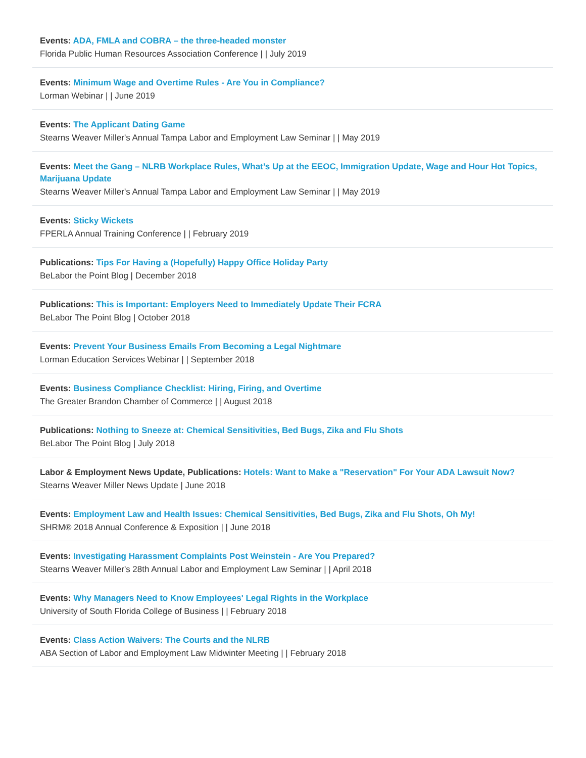Events: ADA, FMLA and COBRA – the three-headed monster
Florida Public Human Resources Association Conference | | July 2019
Events: Minimum Wage and Overtime Rules - Are You in Compliance?
Lorman Webinar | | June 2019
Events: The Applicant Dating Game
Stearns Weaver Miller's Annual Tampa Labor and Employment Law Seminar | | May 2019
Events: Meet the Gang – NLRB Workplace Rules, What’s Up at the EEOC, Immigration Update, Wage and Hour Hot Topics, Marijuana Update
Stearns Weaver Miller's Annual Tampa Labor and Employment Law Seminar | | May 2019
Events: Sticky Wickets
FPERLA Annual Training Conference | | February 2019
Publications: Tips For Having a (Hopefully) Happy Office Holiday Party
BeLabor the Point Blog | December 2018
Publications: This is Important: Employers Need to Immediately Update Their FCRA
BeLabor The Point Blog | October 2018
Events: Prevent Your Business Emails From Becoming a Legal Nightmare
Lorman Education Services Webinar | | September 2018
Events: Business Compliance Checklist: Hiring, Firing, and Overtime
The Greater Brandon Chamber of Commerce | | August 2018
Publications: Nothing to Sneeze at: Chemical Sensitivities, Bed Bugs, Zika and Flu Shots
BeLabor The Point Blog | July 2018
Labor & Employment News Update, Publications: Hotels: Want to Make a "Reservation" For Your ADA Lawsuit Now?
Stearns Weaver Miller News Update | June 2018
Events: Employment Law and Health Issues: Chemical Sensitivities, Bed Bugs, Zika and Flu Shots, Oh My!
SHRM® 2018 Annual Conference & Exposition | | June 2018
Events: Investigating Harassment Complaints Post Weinstein - Are You Prepared?
Stearns Weaver Miller's 28th Annual Labor and Employment Law Seminar | | April 2018
Events: Why Managers Need to Know Employees' Legal Rights in the Workplace
University of South Florida College of Business | | February 2018
Events: Class Action Waivers: The Courts and the NLRB
ABA Section of Labor and Employment Law Midwinter Meeting | | February 2018